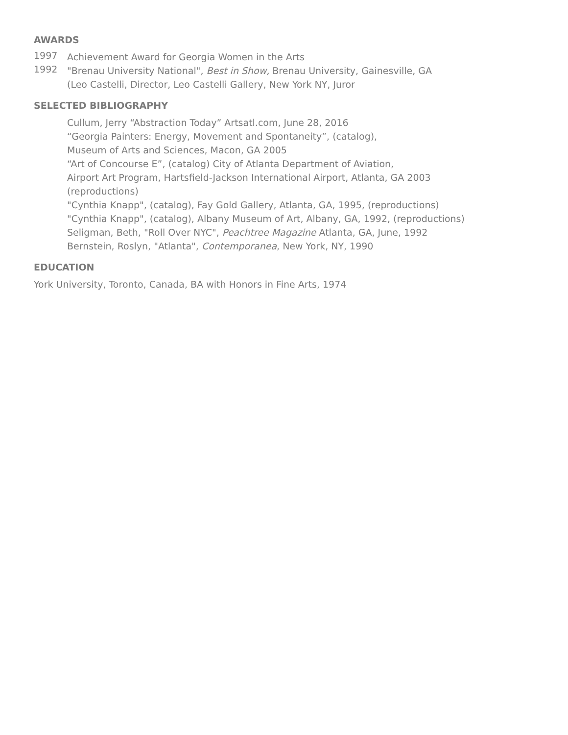AWARDS
1997
Achievement Award for Georgia Women in the Arts
1992
"Brenau University National", Best in Show, Brenau University, Gainesville, GA
(Leo Castelli, Director, Leo Castelli Gallery, New York NY, Juror
SELECTED BIBLIOGRAPHY
Cullum, Jerry “Abstraction Today” Artsatl.com, June 28, 2016
“Georgia Painters: Energy, Movement and Spontaneity”, (catalog),
Museum of Arts and Sciences, Macon, GA 2005
“Art of Concourse E”, (catalog) City of Atlanta Department of Aviation,
Airport Art Program, Hartsfield-Jackson International Airport, Atlanta, GA 2003
(reproductions)
"Cynthia Knapp", (catalog), Fay Gold Gallery, Atlanta, GA, 1995, (reproductions)
"Cynthia Knapp", (catalog), Albany Museum of Art, Albany, GA, 1992, (reproductions)
Seligman, Beth, "Roll Over NYC", Peachtree Magazine Atlanta, GA, June, 1992
Bernstein, Roslyn, "Atlanta", Contemporanea, New York, NY, 1990
EDUCATION
York University, Toronto, Canada, BA with Honors in Fine Arts, 1974